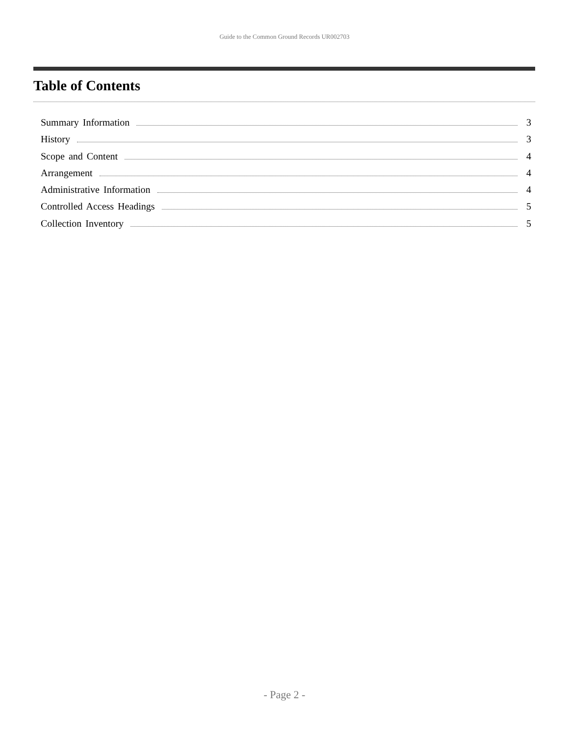Guide to the Common Ground Records UR002703
Table of Contents
Summary Information 3
History 3
Scope and Content 4
Arrangement 4
Administrative Information 4
Controlled Access Headings 5
Collection Inventory 5
- Page 2 -